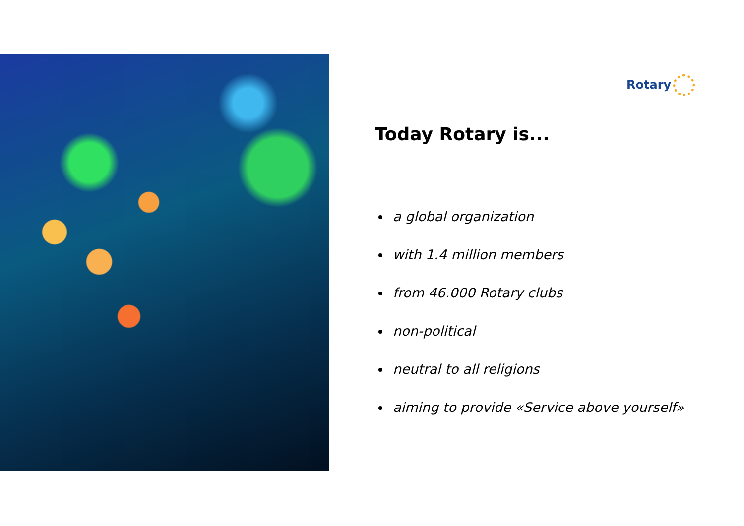Rotary
Today Rotary is...
a global organization
with 1.4 million members
from 46.000 Rotary clubs
non-political
neutral to all religions
aiming to provide «Service above yourself»